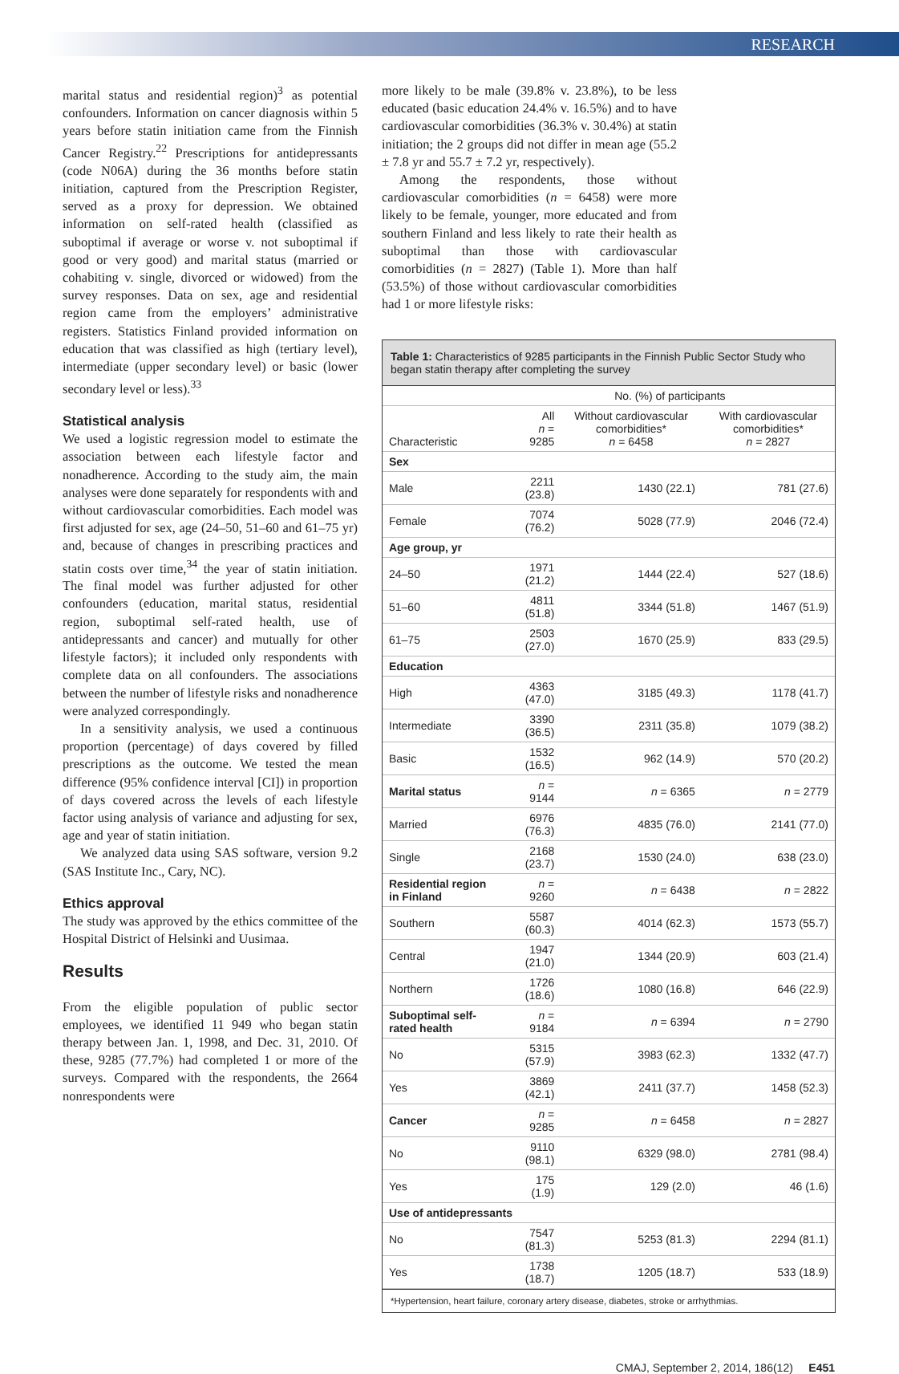RESEARCH
marital status and residential region)<sup>3</sup> as potential confounders. Information on cancer diagnosis within 5 years before statin initiation came from the Finnish Cancer Registry.<sup>22</sup> Prescriptions for antidepressants (code N06A) during the 36 months before statin initiation, captured from the Prescription Register, served as a proxy for depression. We obtained information on self-rated health (classified as suboptimal if average or worse v. not suboptimal if good or very good) and marital status (married or cohabiting v. single, divorced or widowed) from the survey responses. Data on sex, age and residential region came from the employers’ administrative registers. Statistics Finland provided information on education that was classified as high (tertiary level), intermediate (upper secondary level) or basic (lower secondary level or less).<sup>33</sup>
Statistical analysis
We used a logistic regression model to estimate the association between each lifestyle factor and nonadherence. According to the study aim, the main analyses were done separately for respondents with and without cardiovascular comorbidities. Each model was first adjusted for sex, age (24–50, 51–60 and 61–75 yr) and, because of changes in prescribing practices and statin costs over time,<sup>34</sup> the year of statin initiation. The final model was further adjusted for other confounders (education, marital status, residential region, suboptimal self-rated health, use of antidepressants and cancer) and mutually for other lifestyle factors); it included only respondents with complete data on all confounders. The associations between the number of lifestyle risks and nonadherence were analyzed correspondingly.
In a sensitivity analysis, we used a continuous proportion (percentage) of days covered by filled prescriptions as the outcome. We tested the mean difference (95% confidence interval [CI]) in proportion of days covered across the levels of each lifestyle factor using analysis of variance and adjusting for sex, age and year of statin initiation.
We analyzed data using SAS software, version 9.2 (SAS Institute Inc., Cary, NC).
Ethics approval
The study was approved by the ethics committee of the Hospital District of Helsinki and Uusimaa.
Results
From the eligible population of public sector employees, we identified 11 949 who began statin therapy between Jan. 1, 1998, and Dec. 31, 2010. Of these, 9285 (77.7%) had completed 1 or more of the surveys. Compared with the respondents, the 2664 nonrespondents were
more likely to be male (39.8% v. 23.8%), to be less educated (basic education 24.4% v. 16.5%) and to have cardiovascular comorbidities (36.3% v. 30.4%) at statin initiation; the 2 groups did not differ in mean age (55.2 ± 7.8 yr and 55.7 ± 7.2 yr, respectively).
Among the respondents, those without cardiovascular comorbidities (n = 6458) were more likely to be female, younger, more educated and from southern Finland and less likely to rate their health as suboptimal than those with cardiovascular comorbidities (n = 2827) (Table 1). More than half (53.5%) of those without cardiovascular comorbidities had 1 or more lifestyle risks:
Table 1: Characteristics of 9285 participants in the Finnish Public Sector Study who began statin therapy after completing the survey
| | No. (%) of participants | | |
| --- | --- | --- | --- |
| Characteristic | All n = 9285 | Without cardiovascular comorbidities* n = 6458 | With cardiovascular comorbidities* n = 2827 |
| Sex | | | |
| Male | 2211 (23.8) | 1430 (22.1) | 781 (27.6) |
| Female | 7074 (76.2) | 5028 (77.9) | 2046 (72.4) |
| Age group, yr | | | |
| 24–50 | 1971 (21.2) | 1444 (22.4) | 527 (18.6) |
| 51–60 | 4811 (51.8) | 3344 (51.8) | 1467 (51.9) |
| 61–75 | 2503 (27.0) | 1670 (25.9) | 833 (29.5) |
| Education | | | |
| High | 4363 (47.0) | 3185 (49.3) | 1178 (41.7) |
| Intermediate | 3390 (36.5) | 2311 (35.8) | 1079 (38.2) |
| Basic | 1532 (16.5) | 962 (14.9) | 570 (20.2) |
| Marital status | n = 9144 | n = 6365 | n = 2779 |
| Married | 6976 (76.3) | 4835 (76.0) | 2141 (77.0) |
| Single | 2168 (23.7) | 1530 (24.0) | 638 (23.0) |
| Residential region in Finland | n = 9260 | n = 6438 | n = 2822 |
| Southern | 5587 (60.3) | 4014 (62.3) | 1573 (55.7) |
| Central | 1947 (21.0) | 1344 (20.9) | 603 (21.4) |
| Northern | 1726 (18.6) | 1080 (16.8) | 646 (22.9) |
| Suboptimal self-rated health | n = 9184 | n = 6394 | n = 2790 |
| No | 5315 (57.9) | 3983 (62.3) | 1332 (47.7) |
| Yes | 3869 (42.1) | 2411 (37.7) | 1458 (52.3) |
| Cancer | n = 9285 | n = 6458 | n = 2827 |
| No | 9110 (98.1) | 6329 (98.0) | 2781 (98.4) |
| Yes | 175 (1.9) | 129 (2.0) | 46 (1.6) |
| Use of antidepressants | | | |
| No | 7547 (81.3) | 5253 (81.3) | 2294 (81.1) |
| Yes | 1738 (18.7) | 1205 (18.7) | 533 (18.9) |
*Hypertension, heart failure, coronary artery disease, diabetes, stroke or arrhythmias.
CMAJ, September 2, 2014, 186(12) E451